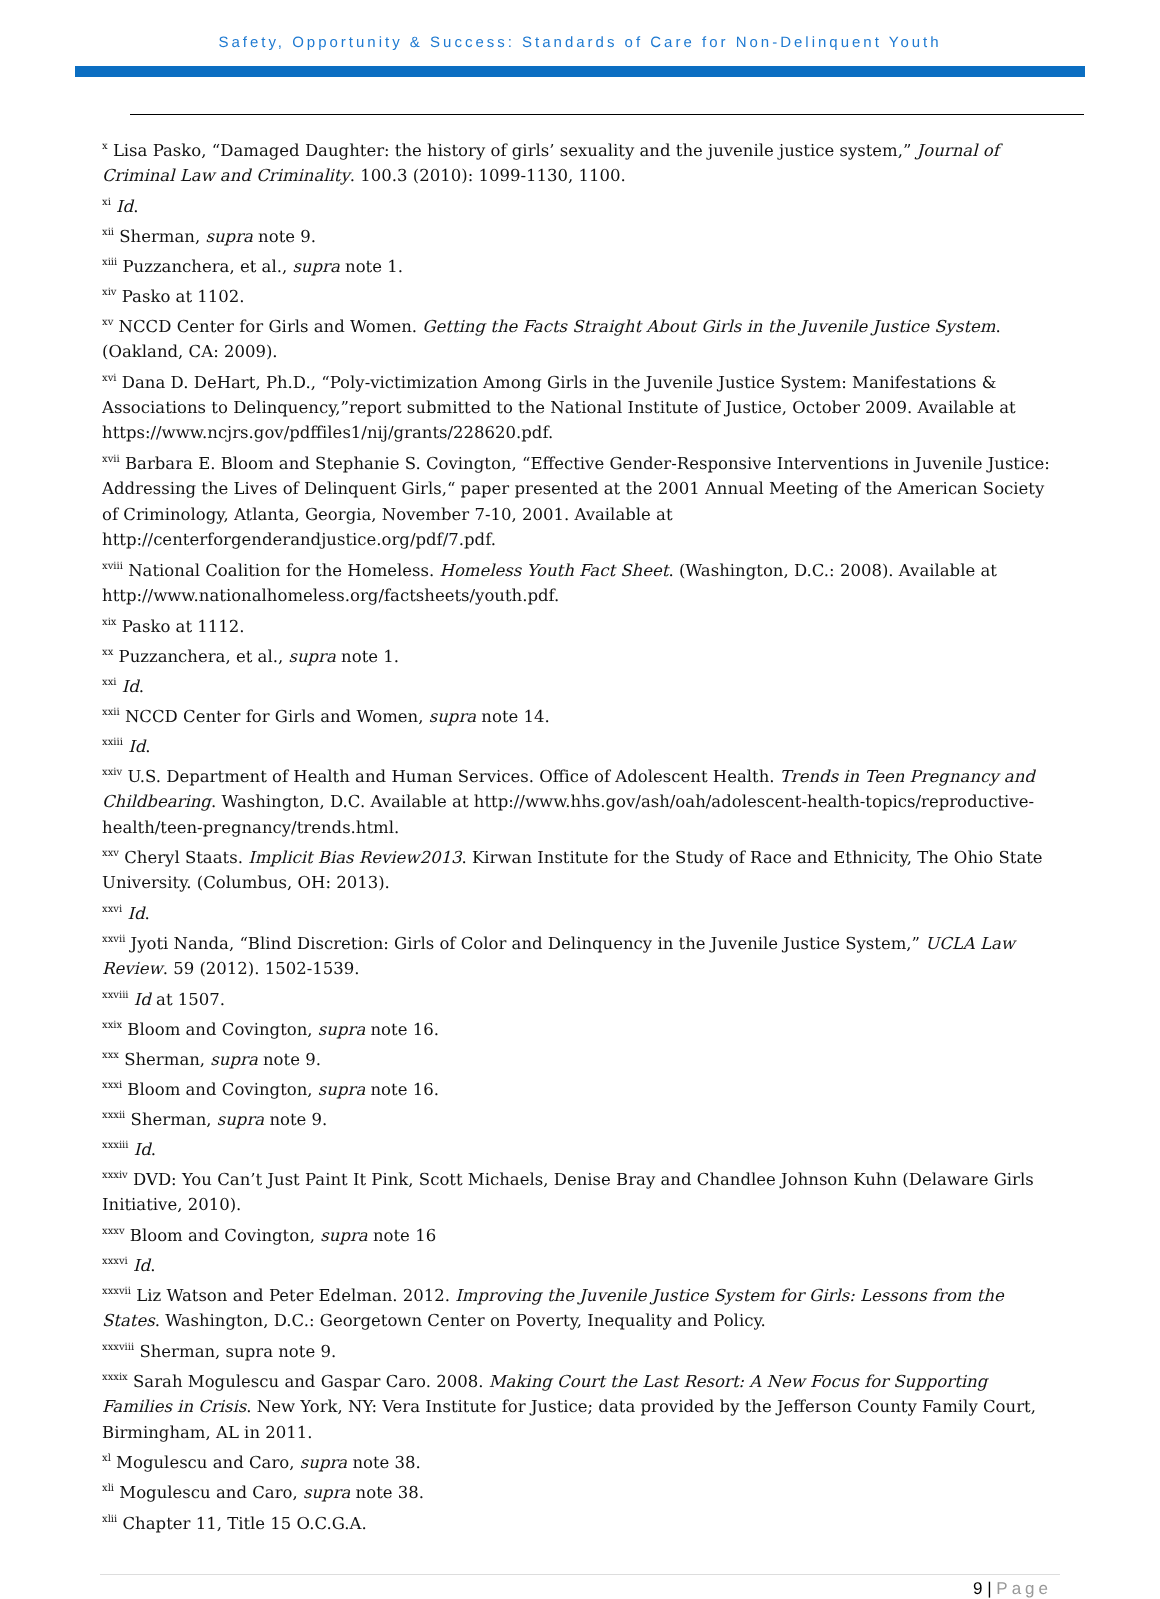Safety, Opportunity & Success: Standards of Care for Non-Delinquent Youth
<sup>x</sup> Lisa Pasko, “Damaged Daughter: the history of girls’ sexuality and the juvenile justice system,” Journal of Criminal Law and Criminality. 100.3 (2010): 1099-1130, 1100.
<sup>xi</sup> Id.
<sup>xii</sup> Sherman, supra note 9.
<sup>xiii</sup> Puzzanchera, et al., supra note 1.
<sup>xiv</sup> Pasko at 1102.
<sup>xv</sup> NCCD Center for Girls and Women. Getting the Facts Straight About Girls in the Juvenile Justice System. (Oakland, CA: 2009).
<sup>xvi</sup> Dana D. DeHart, Ph.D., “Poly-victimization Among Girls in the Juvenile Justice System: Manifestations & Associations to Delinquency,”report submitted to the National Institute of Justice, October 2009. Available at https://www.ncjrs.gov/pdffiles1/nij/grants/228620.pdf.
<sup>xvii</sup> Barbara E. Bloom and Stephanie S. Covington, “Effective Gender-Responsive Interventions in Juvenile Justice: Addressing the Lives of Delinquent Girls,“ paper presented at the 2001 Annual Meeting of the American Society of Criminology, Atlanta, Georgia, November 7-10, 2001. Available at
http://centerforgenderandjustice.org/pdf/7.pdf.
<sup>xviii</sup> National Coalition for the Homeless. Homeless Youth Fact Sheet. (Washington, D.C.: 2008). Available at http://www.nationalhomeless.org/factsheets/youth.pdf.
<sup>xix</sup> Pasko at 1112.
<sup>xx</sup> Puzzanchera, et al., supra note 1.
<sup>xxi</sup> Id.
<sup>xxii</sup> NCCD Center for Girls and Women, supra note 14.
<sup>xxiii</sup> Id.
<sup>xxiv</sup> U.S. Department of Health and Human Services. Office of Adolescent Health. Trends in Teen Pregnancy and Childbearing. Washington, D.C. Available at http://www.hhs.gov/ash/oah/adolescent-health-topics/reproductive-health/teen-pregnancy/trends.html.
<sup>xxv</sup> Cheryl Staats. Implicit Bias Review2013. Kirwan Institute for the Study of Race and Ethnicity, The Ohio State University. (Columbus, OH: 2013).
<sup>xxvi</sup> Id.
<sup>xxvii</sup> Jyoti Nanda, “Blind Discretion: Girls of Color and Delinquency in the Juvenile Justice System,” UCLA Law Review. 59 (2012). 1502-1539.
<sup>xxviii</sup> Id at 1507.
<sup>xxix</sup> Bloom and Covington, supra note 16.
<sup>xxx</sup> Sherman, supra note 9.
<sup>xxxi</sup> Bloom and Covington, supra note 16.
<sup>xxxii</sup> Sherman, supra note 9.
<sup>xxxiii</sup> Id.
<sup>xxxiv</sup> DVD: You Can’t Just Paint It Pink, Scott Michaels, Denise Bray and Chandlee Johnson Kuhn (Delaware Girls Initiative, 2010).
<sup>xxxv</sup> Bloom and Covington, supra note 16
<sup>xxxvi</sup> Id.
<sup>xxxvii</sup> Liz Watson and Peter Edelman. 2012. Improving the Juvenile Justice System for Girls: Lessons from the States. Washington, D.C.: Georgetown Center on Poverty, Inequality and Policy.
<sup>xxxviii</sup> Sherman, supra note 9.
<sup>xxxix</sup> Sarah Mogulescu and Gaspar Caro. 2008. Making Court the Last Resort: A New Focus for Supporting Families in Crisis. New York, NY: Vera Institute for Justice; data provided by the Jefferson County Family Court, Birmingham, AL in 2011.
<sup>xl</sup> Mogulescu and Caro, supra note 38.
<sup>xli</sup> Mogulescu and Caro, supra note 38.
<sup>xlii</sup> Chapter 11, Title 15 O.C.G.A.
9 | Page